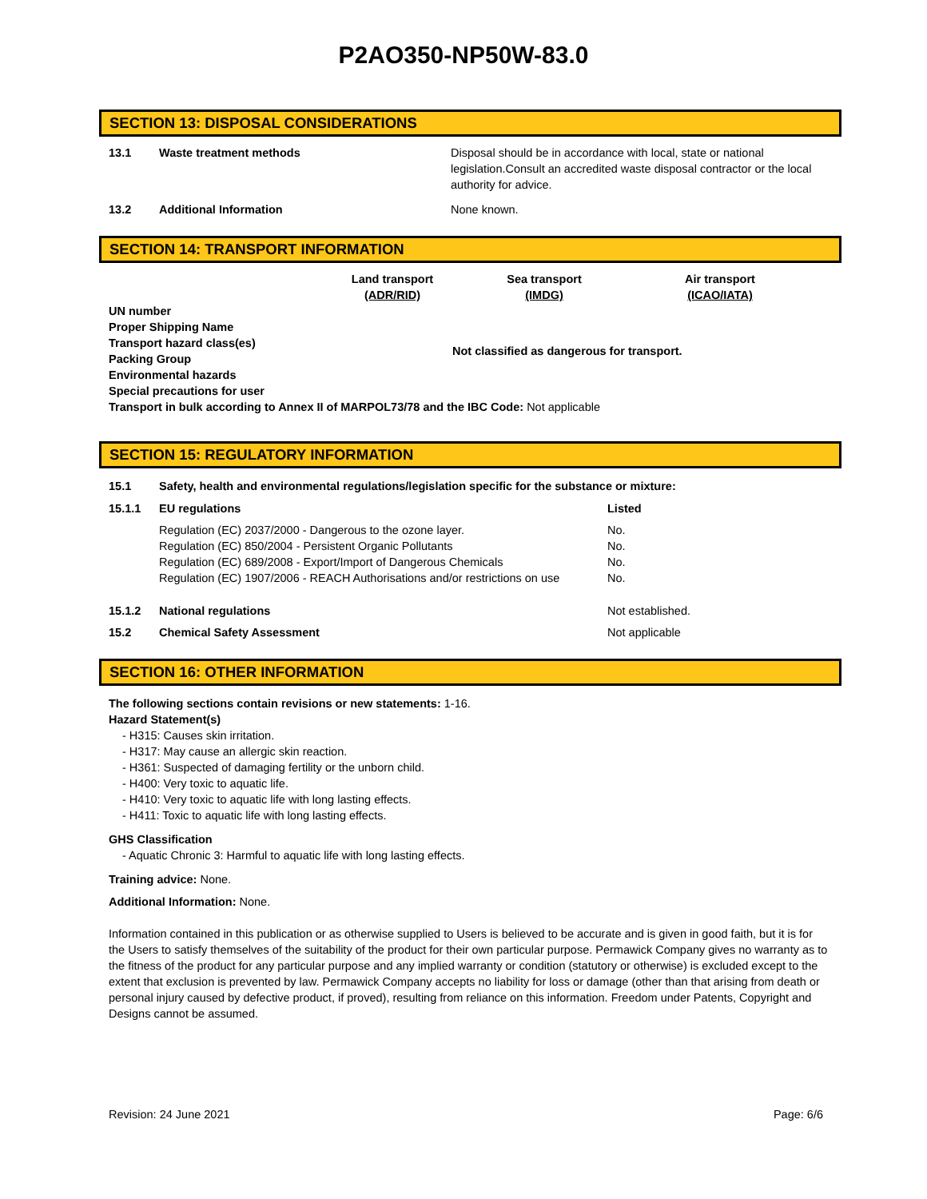P2AO350-NP50W-83.0
SECTION 13: DISPOSAL CONSIDERATIONS
| 13.1 | Waste treatment methods | Disposal should be in accordance with local, state or national legislation.Consult an accredited waste disposal contractor or the local authority for advice. |
| 13.2 | Additional Information | None known. |
SECTION 14: TRANSPORT INFORMATION
| | Land transport (ADR/RID) | Sea transport (IMDG) | Air transport (ICAO/IATA) |
| UN number Proper Shipping Name Transport hazard class(es) Packing Group Environmental hazards Special precautions for user | Not classified as dangerous for transport. | | |
| Transport in bulk according to Annex II of MARPOL73/78 and the IBC Code: Not applicable | | | |
SECTION 15: REGULATORY INFORMATION
| 15.1 | Safety, health and environmental regulations/legislation specific for the substance or mixture: | |
| 15.1.1 | EU regulations | Listed |
| | Regulation (EC) 2037/2000 - Dangerous to the ozone layer. Regulation (EC) 850/2004 - Persistent Organic Pollutants Regulation (EC) 689/2008 - Export/Import of Dangerous Chemicals Regulation (EC) 1907/2006 - REACH Authorisations and/or restrictions on use | No. No. No. No. |
| 15.1.2 | National regulations | Not established. |
| 15.2 | Chemical Safety Assessment | Not applicable |
SECTION 16: OTHER INFORMATION
The following sections contain revisions or new statements: 1-16.
Hazard Statement(s)
- H315: Causes skin irritation.
- H317: May cause an allergic skin reaction.
- H361: Suspected of damaging fertility or the unborn child.
- H400: Very toxic to aquatic life.
- H410: Very toxic to aquatic life with long lasting effects.
- H411: Toxic to aquatic life with long lasting effects.
GHS Classification
- Aquatic Chronic 3: Harmful to aquatic life with long lasting effects.
Training advice: None.
Additional Information: None.
Information contained in this publication or as otherwise supplied to Users is believed to be accurate and is given in good faith, but it is for the Users to satisfy themselves of the suitability of the product for their own particular purpose. Permawick Company gives no warranty as to the fitness of the product for any particular purpose and any implied warranty or condition (statutory or otherwise) is excluded except to the extent that exclusion is prevented by law. Permawick Company accepts no liability for loss or damage (other than that arising from death or personal injury caused by defective product, if proved), resulting from reliance on this information. Freedom under Patents, Copyright and Designs cannot be assumed.
Revision: 24 June 2021 Page: 6/6